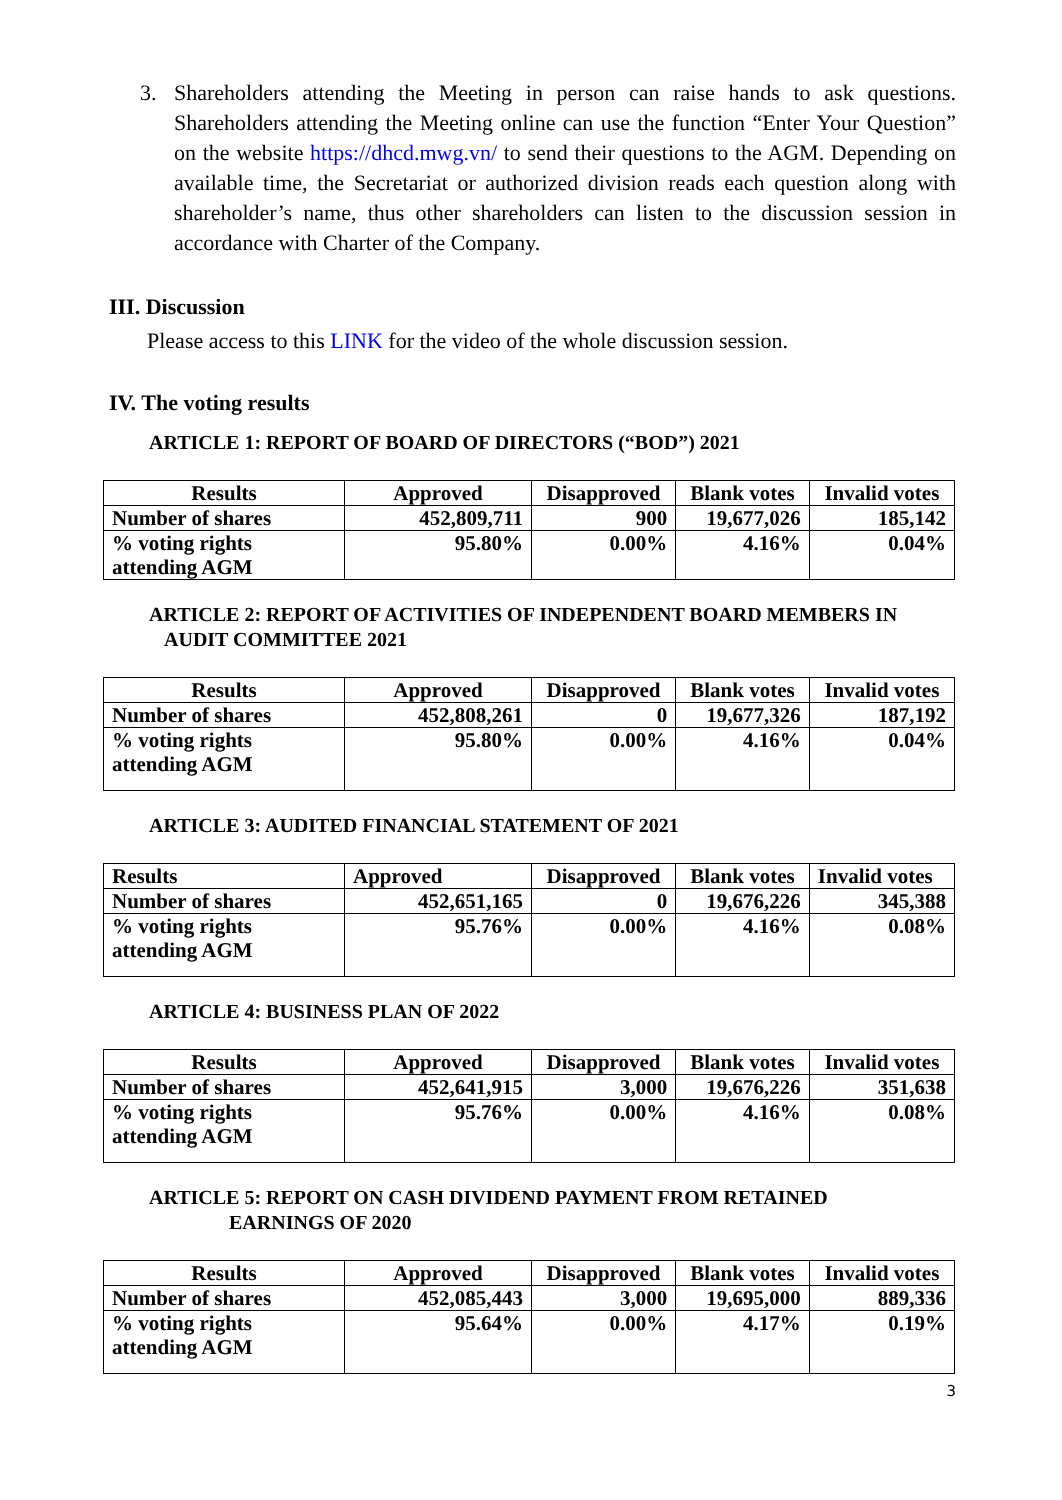3. Shareholders attending the Meeting in person can raise hands to ask questions. Shareholders attending the Meeting online can use the function “Enter Your Question” on the website https://dhcd.mwg.vn/ to send their questions to the AGM. Depending on available time, the Secretariat or authorized division reads each question along with shareholder’s name, thus other shareholders can listen to the discussion session in accordance with Charter of the Company.
III. Discussion
Please access to this LINK for the video of the whole discussion session.
IV. The voting results
ARTICLE 1: REPORT OF BOARD OF DIRECTORS (“BOD”) 2021
| Results | Approved | Disapproved | Blank votes | Invalid votes |
| Number of shares | 452,809,711 | 900 | 19,677,026 | 185,142 |
| % voting rights attending AGM | 95.80% | 0.00% | 4.16% | 0.04% |
ARTICLE 2: REPORT OF ACTIVITIES OF INDEPENDENT BOARD MEMBERS IN
AUDIT COMMITTEE 2021
| Results | Approved | Disapproved | Blank votes | Invalid votes |
| Number of shares | 452,808,261 | 0 | 19,677,326 | 187,192 |
| % voting rights attending AGM | 95.80% | 0.00% | 4.16% | 0.04% |
ARTICLE 3: AUDITED FINANCIAL STATEMENT OF 2021
| Results | Approved | Disapproved | Blank votes | Invalid votes |
| Number of shares | 452,651,165 | 0 | 19,676,226 | 345,388 |
| % voting rights attending AGM | 95.76% | 0.00% | 4.16% | 0.08% |
ARTICLE 4: BUSINESS PLAN OF 2022
| Results | Approved | Disapproved | Blank votes | Invalid votes |
| Number of shares | 452,641,915 | 3,000 | 19,676,226 | 351,638 |
| % voting rights attending AGM | 95.76% | 0.00% | 4.16% | 0.08% |
ARTICLE 5: REPORT ON CASH DIVIDEND PAYMENT FROM RETAINED
EARNINGS OF 2020
| Results | Approved | Disapproved | Blank votes | Invalid votes |
| Number of shares | 452,085,443 | 3,000 | 19,695,000 | 889,336 |
| % voting rights attending AGM | 95.64% | 0.00% | 4.17% | 0.19% |
3